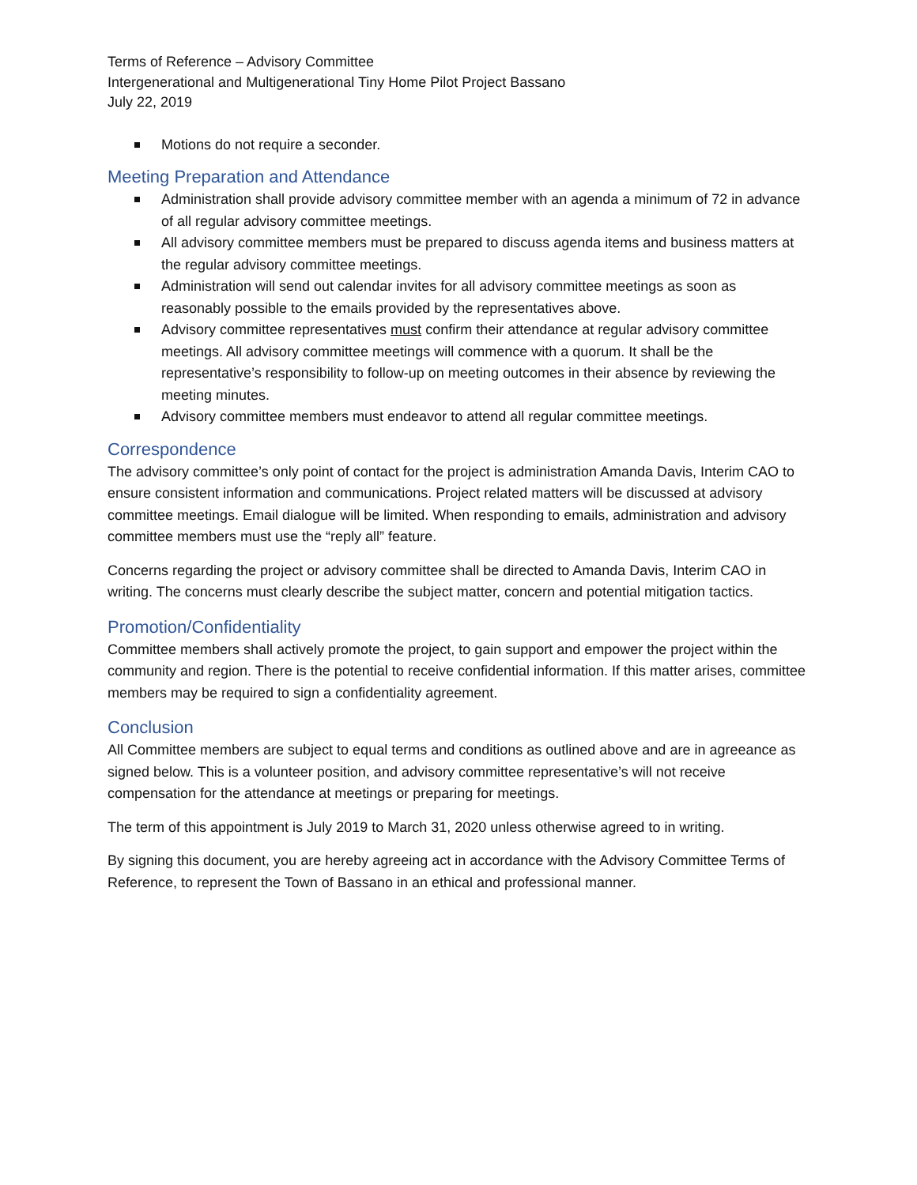Terms of Reference – Advisory Committee
Intergenerational and Multigenerational Tiny Home Pilot Project Bassano
July 22, 2019
Motions do not require a seconder.
Meeting Preparation and Attendance
Administration shall provide advisory committee member with an agenda a minimum of 72 in advance of all regular advisory committee meetings.
All advisory committee members must be prepared to discuss agenda items and business matters at the regular advisory committee meetings.
Administration will send out calendar invites for all advisory committee meetings as soon as reasonably possible to the emails provided by the representatives above.
Advisory committee representatives must confirm their attendance at regular advisory committee meetings. All advisory committee meetings will commence with a quorum. It shall be the representative’s responsibility to follow-up on meeting outcomes in their absence by reviewing the meeting minutes.
Advisory committee members must endeavor to attend all regular committee meetings.
Correspondence
The advisory committee’s only point of contact for the project is administration Amanda Davis, Interim CAO to ensure consistent information and communications. Project related matters will be discussed at advisory committee meetings. Email dialogue will be limited. When responding to emails, administration and advisory committee members must use the “reply all” feature.
Concerns regarding the project or advisory committee shall be directed to Amanda Davis, Interim CAO in writing. The concerns must clearly describe the subject matter, concern and potential mitigation tactics.
Promotion/Confidentiality
Committee members shall actively promote the project, to gain support and empower the project within the community and region. There is the potential to receive confidential information. If this matter arises, committee members may be required to sign a confidentiality agreement.
Conclusion
All Committee members are subject to equal terms and conditions as outlined above and are in agreeance as signed below. This is a volunteer position, and advisory committee representative’s will not receive compensation for the attendance at meetings or preparing for meetings.
The term of this appointment is July 2019 to March 31, 2020 unless otherwise agreed to in writing.
By signing this document, you are hereby agreeing act in accordance with the Advisory Committee Terms of Reference, to represent the Town of Bassano in an ethical and professional manner.